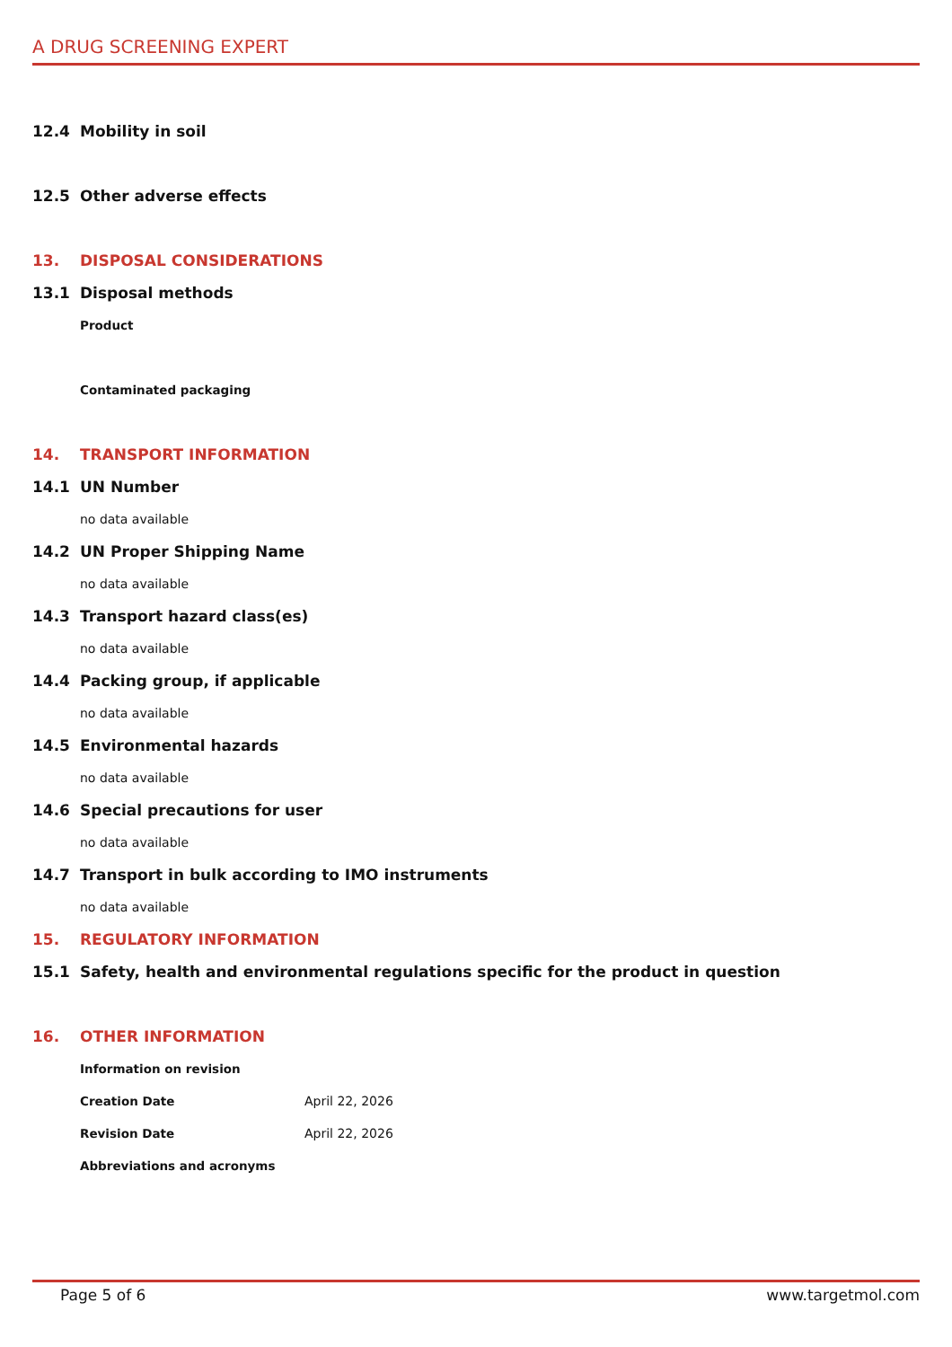A DRUG SCREENING EXPERT
12.4 Mobility in soil
12.5 Other adverse effects
13. DISPOSAL CONSIDERATIONS
13.1 Disposal methods
Product
Contaminated packaging
14. TRANSPORT INFORMATION
14.1 UN Number
no data available
14.2 UN Proper Shipping Name
no data available
14.3 Transport hazard class(es)
no data available
14.4 Packing group, if applicable
no data available
14.5 Environmental hazards
no data available
14.6 Special precautions for user
no data available
14.7 Transport in bulk according to IMO instruments
no data available
15. REGULATORY INFORMATION
15.1 Safety, health and environmental regulations specific for the product in question
16. OTHER INFORMATION
Information on revision
Creation Date April 22, 2026
Revision Date April 22, 2026
Abbreviations and acronyms
Page 5 of 6 www.targetmol.com